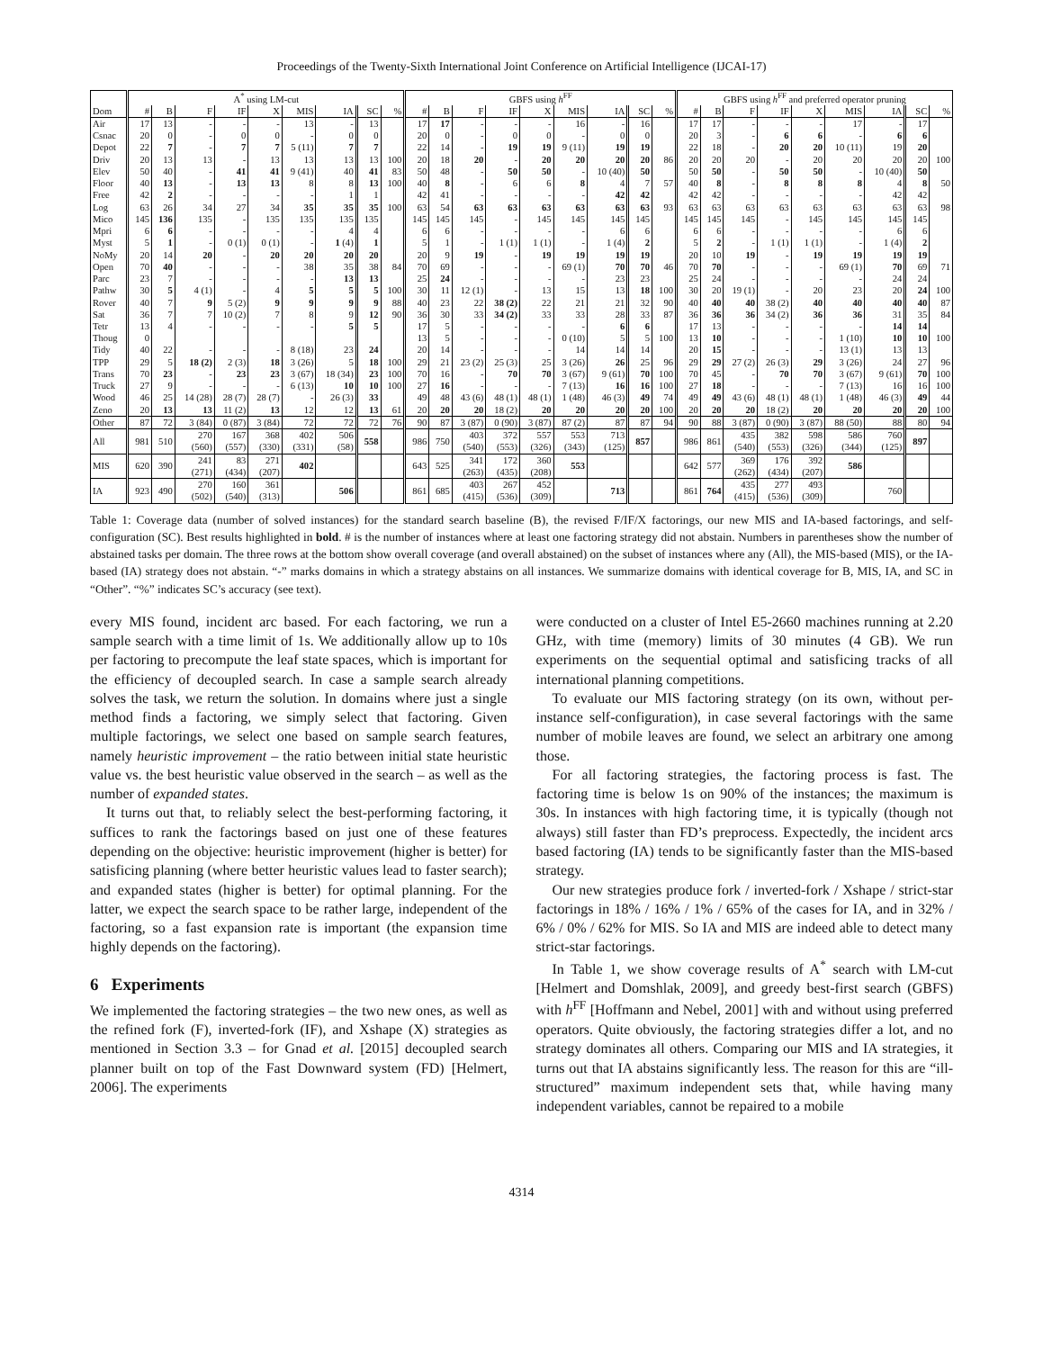Proceedings of the Twenty-Sixth International Joint Conference on Artificial Intelligence (IJCAI-17)
| | A<sup>*</sup> using LM-cut | | | | | | | | | GBFS using h<sup>FF</sup> | | | | | | | | | GBFS using h<sup>FF</sup> and preferred operator pruning | | | | | | | | |
| --- | --- | --- | --- | --- | --- | --- | --- | --- | --- | --- | --- | --- | --- | --- | --- | --- | --- | --- | --- | --- | --- | --- | --- | --- | --- | --- | --- |
| Dom | # | B | F | IF | X | MIS | IA | SC | % | # | B | F | IF | X | MIS | IA | SC | % | # | B | F | IF | X | MIS | IA | SC | % |
| Air | 17 | 13 | - | - | - | 13 | - | 13 | | 17 | 17 | - | - | - | 16 | - | 16 | | 17 | 17 | - | - | - | 17 | - | 17 | |
| Csnac | 20 | 0 | - | 0 | 0 | - | 0 | 0 | | 20 | 0 | - | 0 | 0 | - | 0 | 0 | | 20 | 3 | - | 6 | 6 | - | 6 | 6 | |
| Depot | 22 | 7 | - | 7 | 7 | 5 (11) | 7 | 7 | | 22 | 14 | - | 19 | 19 | 9 (11) | 19 | 19 | | 22 | 18 | - | 20 | 20 | 10 (11) | 19 | 20 | |
| Driv | 20 | 13 | 13 | - | 13 | 13 | 13 | 13 | 100 | 20 | 18 | 20 | - | 20 | 20 | 20 | 20 | 86 | 20 | 20 | 20 | - | 20 | 20 | 20 | 20 | 100 |
| Elev | 50 | 40 | - | 41 | 41 | 9 (41) | 40 | 41 | 83 | 50 | 48 | - | 50 | 50 | - | 10 (40) | 50 | | 50 | 50 | - | 50 | 50 | - | 10 (40) | 50 | |
| Floor | 40 | 13 | - | 13 | 13 | 8 | 8 | 13 | 100 | 40 | 8 | - | 6 | 6 | 8 | 4 | 7 | 57 | 40 | 8 | - | 8 | 8 | 8 | 4 | 8 | 50 |
| Free | 42 | 2 | - | - | - | - | 1 | 1 | | 42 | 41 | - | - | - | - | 42 | 42 | | 42 | 42 | - | - | - | - | 42 | 42 | |
| Log | 63 | 26 | 34 | 27 | 34 | 35 | 35 | 35 | 100 | 63 | 54 | 63 | 63 | 63 | 63 | 63 | 63 | 93 | 63 | 63 | 63 | 63 | 63 | 63 | 63 | 63 | 98 |
| Mico | 145 | 136 | 135 | - | 135 | 135 | 135 | 135 | | 145 | 145 | 145 | - | 145 | 145 | 145 | 145 | | 145 | 145 | 145 | - | 145 | 145 | 145 | 145 | |
| Mpri | 6 | 6 | - | - | - | - | 4 | 4 | | 6 | 6 | - | - | - | - | 6 | 6 | | 6 | 6 | - | - | - | - | 6 | 6 | |
| Myst | 5 | 1 | - | 0 (1) | 0 (1) | - | 1 (4) | 1 | | 5 | 1 | - | 1 (1) | 1 (1) | - | 1 (4) | 2 | | 5 | 2 | - | 1 (1) | 1 (1) | - | 1 (4) | 2 | |
| NoMy | 20 | 14 | 20 | - | 20 | 20 | 20 | 20 | | 20 | 9 | 19 | - | 19 | 19 | 19 | 19 | | 20 | 10 | 19 | - | 19 | 19 | 19 | 19 | |
| Open | 70 | 40 | - | - | - | 38 | 35 | 38 | 84 | 70 | 69 | - | - | - | 69 (1) | 70 | 70 | 46 | 70 | 70 | - | - | - | 69 (1) | 70 | 69 | 71 |
| Parc | 23 | 7 | - | - | - | - | 13 | 13 | | 25 | 24 | - | - | - | - | 23 | 23 | | 25 | 24 | - | - | - | - | 24 | 24 | |
| Pathw | 30 | 5 | 4 (1) | - | 4 | 5 | 5 | 5 | 100 | 30 | 11 | 12 (1) | - | 13 | 15 | 13 | 18 | 100 | 30 | 20 | 19 (1) | - | 20 | 23 | 20 | 24 | 100 |
| Rover | 40 | 7 | 9 | 5 (2) | 9 | 9 | 9 | 9 | 88 | 40 | 23 | 22 | 38 (2) | 22 | 21 | 21 | 32 | 90 | 40 | 40 | 40 | 38 (2) | 40 | 40 | 40 | 40 | 87 |
| Sat | 36 | 7 | 7 | 10 (2) | 7 | 8 | 9 | 12 | 90 | 36 | 30 | 33 | 34 (2) | 33 | 33 | 28 | 33 | 87 | 36 | 36 | 36 | 34 (2) | 36 | 36 | 31 | 35 | 84 |
| Tetr | 13 | 4 | - | - | - | - | 5 | 5 | | 17 | 5 | - | - | - | - | 6 | 6 | | 17 | 13 | - | - | - | - | 14 | 14 | |
| Thoug | 0 | | | | | | | | | 13 | 5 | - | - | - | 0 (10) | 5 | 5 | 100 | 13 | 10 | - | - | - | 1 (10) | 10 | 10 | 100 |
| Tidy | 40 | 22 | - | - | - | 8 (18) | 23 | 24 | | 20 | 14 | - | - | - | 14 | 14 | 14 | | 20 | 15 | - | - | - | 13 (1) | 13 | 13 | |
| TPP | 29 | 5 | 18 (2) | 2 (3) | 18 | 3 (26) | 5 | 18 | 100 | 29 | 21 | 23 (2) | 25 (3) | 25 | 3 (26) | 26 | 25 | 96 | 29 | 29 | 27 (2) | 26 (3) | 29 | 3 (26) | 24 | 27 | 96 |
| Trans | 70 | 23 | - | 23 | 23 | 3 (67) | 18 (34) | 23 | 100 | 70 | 16 | - | 70 | 70 | 3 (67) | 9 (61) | 70 | 100 | 70 | 45 | - | 70 | 70 | 3 (67) | 9 (61) | 70 | 100 |
| Truck | 27 | 9 | - | - | - | 6 (13) | 10 | 10 | 100 | 27 | 16 | - | - | - | 7 (13) | 16 | 16 | 100 | 27 | 18 | - | - | - | 7 (13) | 16 | 16 | 100 |
| Wood | 46 | 25 | 14 (28) | 28 (7) | 28 (7) | - | 26 (3) | 33 | | 49 | 48 | 43 (6) | 48 (1) | 48 (1) | 1 (48) | 46 (3) | 49 | 74 | 49 | 49 | 43 (6) | 48 (1) | 48 (1) | 1 (48) | 46 (3) | 49 | 44 |
| Zeno | 20 | 13 | 13 | 11 (2) | 13 | 12 | 12 | 13 | 61 | 20 | 20 | 20 | 18 (2) | 20 | 20 | 20 | 20 | 100 | 20 | 20 | 20 | 18 (2) | 20 | 20 | 20 | 20 | 100 |
| Other | 87 | 72 | 3 (84) | 0 (87) | 3 (84) | 72 | 72 | 72 | 76 | 90 | 87 | 3 (87) | 0 (90) | 3 (87) | 87 (2) | 87 | 87 | 94 | 90 | 88 | 3 (87) | 0 (90) | 3 (87) | 88 (50) | 88 | 80 | 94 |
| All | 981 | 510 | 270 (560) | 167 (557) | 368 (330) | 402 (331) | 506 (58) | 558 | | 986 | 750 | 403 (540) | 372 (553) | 557 (326) | 553 (343) | 713 (125) | 857 | | 986 | 861 | 435 (540) | 382 (553) | 598 (326) | 586 (344) | 760 (125) | 897 | |
| MIS | 620 | 390 | 241 (271) | 83 (434) | 271 (207) | 402 | | | | 643 | 525 | 341 (263) | 172 (435) | 360 (208) | 553 | | | | 642 | 577 | 369 (262) | 176 (434) | 392 (207) | 586 | | | |
| IA | 923 | 490 | 270 (502) | 160 (540) | 361 (313) | | 506 | | | 861 | 685 | 403 (415) | 267 (536) | 452 (309) | | 713 | | | 861 | 764 | 435 (415) | 277 (536) | 493 (309) | | 760 | | |
Table 1: Coverage data (number of solved instances) for the standard search baseline (B), the revised F/IF/X factorings, our new MIS and IA-based factorings, and self-configuration (SC). Best results highlighted in bold. # is the number of instances where at least one factoring strategy did not abstain. Numbers in parentheses show the number of abstained tasks per domain. The three rows at the bottom show overall coverage (and overall abstained) on the subset of instances where any (All), the MIS-based (MIS), or the IA-based (IA) strategy does not abstain. “-” marks domains in which a strategy abstains on all instances. We summarize domains with identical coverage for B, MIS, IA, and SC in “Other”. “%” indicates SC’s accuracy (see text).
every MIS found, incident arc based. For each factoring, we run a sample search with a time limit of 1s. We additionally allow up to 10s per factoring to precompute the leaf state spaces, which is important for the efficiency of decoupled search. In case a sample search already solves the task, we return the solution. In domains where just a single method finds a factoring, we simply select that factoring. Given multiple factorings, we select one based on sample search features, namely heuristic improvement – the ratio between initial state heuristic value vs. the best heuristic value observed in the search – as well as the number of expanded states.
It turns out that, to reliably select the best-performing factoring, it suffices to rank the factorings based on just one of these features depending on the objective: heuristic improvement (higher is better) for satisficing planning (where better heuristic values lead to faster search); and expanded states (higher is better) for optimal planning. For the latter, we expect the search space to be rather large, independent of the factoring, so a fast expansion rate is important (the expansion time highly depends on the factoring).
6 Experiments
We implemented the factoring strategies – the two new ones, as well as the refined fork (F), inverted-fork (IF), and Xshape (X) strategies as mentioned in Section 3.3 – for Gnad et al. [2015] decoupled search planner built on top of the Fast Downward system (FD) [Helmert, 2006]. The experiments
were conducted on a cluster of Intel E5-2660 machines running at 2.20 GHz, with time (memory) limits of 30 minutes (4 GB). We run experiments on the sequential optimal and satisficing tracks of all international planning competitions.
To evaluate our MIS factoring strategy (on its own, without per-instance self-configuration), in case several factorings with the same number of mobile leaves are found, we select an arbitrary one among those.
For all factoring strategies, the factoring process is fast. The factoring time is below 1s on 90% of the instances; the maximum is 30s. In instances with high factoring time, it is typically (though not always) still faster than FD’s preprocess. Expectedly, the incident arcs based factoring (IA) tends to be significantly faster than the MIS-based strategy.
Our new strategies produce fork / inverted-fork / Xshape / strict-star factorings in 18% / 16% / 1% / 65% of the cases for IA, and in 32% / 6% / 0% / 62% for MIS. So IA and MIS are indeed able to detect many strict-star factorings.
In Table 1, we show coverage results of A<sup>*</sup> search with LM-cut [Helmert and Domshlak, 2009], and greedy best-first search (GBFS) with h<sup>FF</sup> [Hoffmann and Nebel, 2001] with and without using preferred operators. Quite obviously, the factoring strategies differ a lot, and no strategy dominates all others. Comparing our MIS and IA strategies, it turns out that IA abstains significantly less. The reason for this are “ill-structured” maximum independent sets that, while having many independent variables, cannot be repaired to a mobile
4314